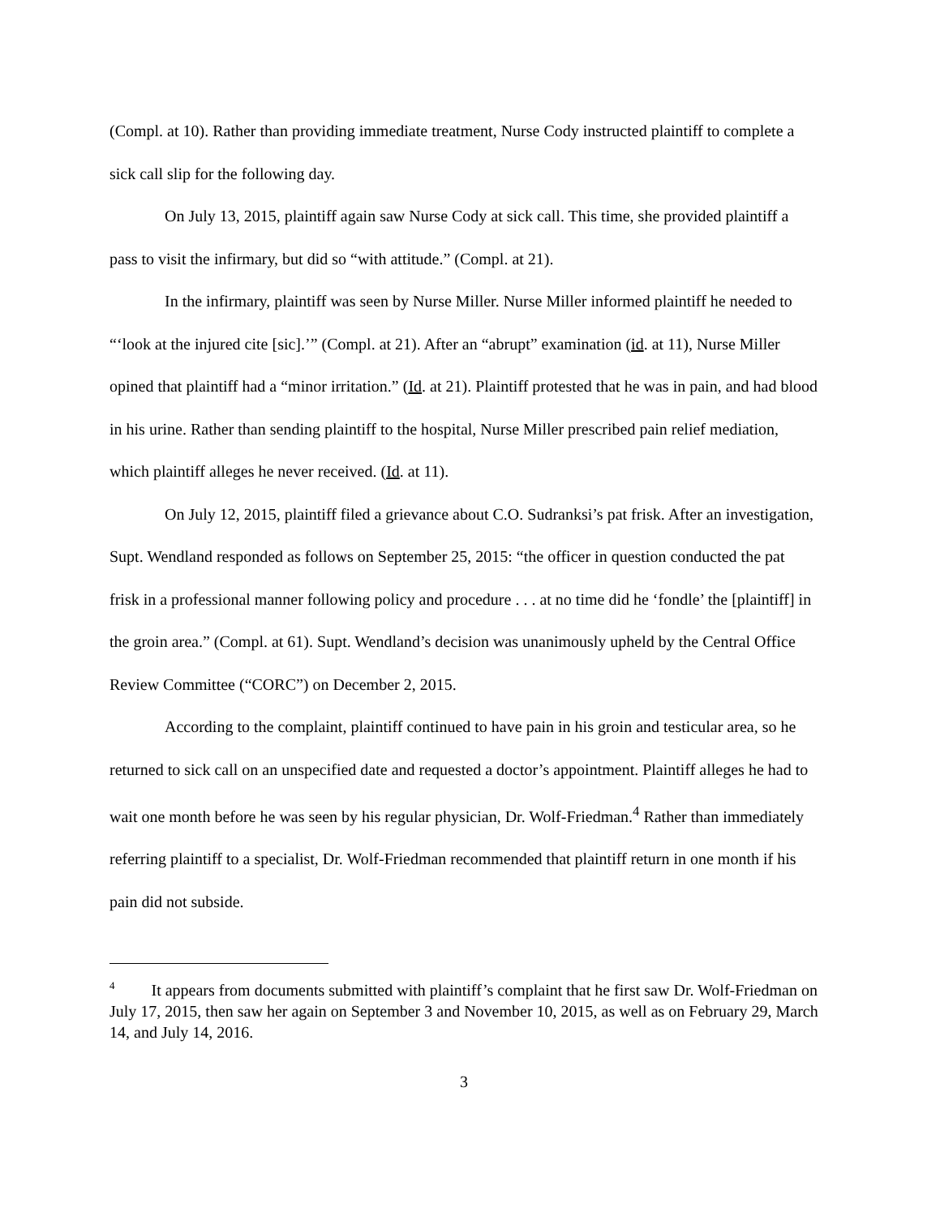(Compl. at 10). Rather than providing immediate treatment, Nurse Cody instructed plaintiff to complete a sick call slip for the following day.
On July 13, 2015, plaintiff again saw Nurse Cody at sick call. This time, she provided plaintiff a pass to visit the infirmary, but did so “with attitude.” (Compl. at 21).
In the infirmary, plaintiff was seen by Nurse Miller. Nurse Miller informed plaintiff he needed to “‘look at the injured cite [sic].’” (Compl. at 21). After an “abrupt” examination (id. at 11), Nurse Miller opined that plaintiff had a “minor irritation.” (Id. at 21). Plaintiff protested that he was in pain, and had blood in his urine. Rather than sending plaintiff to the hospital, Nurse Miller prescribed pain relief mediation, which plaintiff alleges he never received. (Id. at 11).
On July 12, 2015, plaintiff filed a grievance about C.O. Sudranksi’s pat frisk. After an investigation, Supt. Wendland responded as follows on September 25, 2015: “the officer in question conducted the pat frisk in a professional manner following policy and procedure . . . at no time did he ‘fondle’ the [plaintiff] in the groin area.” (Compl. at 61). Supt. Wendland’s decision was unanimously upheld by the Central Office Review Committee (“CORC”) on December 2, 2015.
According to the complaint, plaintiff continued to have pain in his groin and testicular area, so he returned to sick call on an unspecified date and requested a doctor’s appointment. Plaintiff alleges he had to wait one month before he was seen by his regular physician, Dr. Wolf-Friedman.<sup>4</sup> Rather than immediately referring plaintiff to a specialist, Dr. Wolf-Friedman recommended that plaintiff return in one month if his pain did not subside.
<sup>4</sup> It appears from documents submitted with plaintiff’s complaint that he first saw Dr. Wolf-Friedman on July 17, 2015, then saw her again on September 3 and November 10, 2015, as well as on February 29, March 14, and July 14, 2016.
3